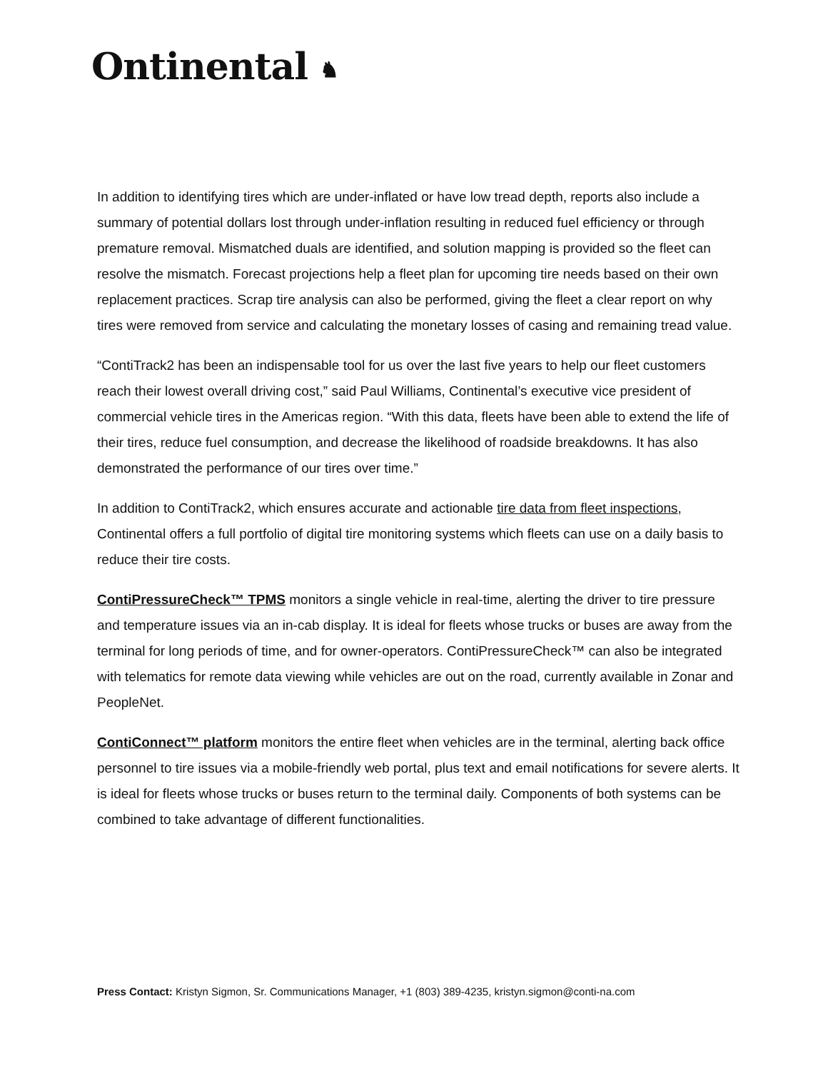Ontinental ♞
In addition to identifying tires which are under-inflated or have low tread depth, reports also include a summary of potential dollars lost through under-inflation resulting in reduced fuel efficiency or through premature removal. Mismatched duals are identified, and solution mapping is provided so the fleet can resolve the mismatch. Forecast projections help a fleet plan for upcoming tire needs based on their own replacement practices. Scrap tire analysis can also be performed, giving the fleet a clear report on why tires were removed from service and calculating the monetary losses of casing and remaining tread value.
“ContiTrack2 has been an indispensable tool for us over the last five years to help our fleet customers reach their lowest overall driving cost,” said Paul Williams, Continental’s executive vice president of commercial vehicle tires in the Americas region. “With this data, fleets have been able to extend the life of their tires, reduce fuel consumption, and decrease the likelihood of roadside breakdowns. It has also demonstrated the performance of our tires over time.”
In addition to ContiTrack2, which ensures accurate and actionable tire data from fleet inspections, Continental offers a full portfolio of digital tire monitoring systems which fleets can use on a daily basis to reduce their tire costs.
ContiPressureCheck™ TPMS monitors a single vehicle in real-time, alerting the driver to tire pressure and temperature issues via an in-cab display. It is ideal for fleets whose trucks or buses are away from the terminal for long periods of time, and for owner-operators. ContiPressureCheck™ can also be integrated with telematics for remote data viewing while vehicles are out on the road, currently available in Zonar and PeopleNet.
ContiConnect™ platform monitors the entire fleet when vehicles are in the terminal, alerting back office personnel to tire issues via a mobile-friendly web portal, plus text and email notifications for severe alerts. It is ideal for fleets whose trucks or buses return to the terminal daily. Components of both systems can be combined to take advantage of different functionalities.
Press Contact: Kristyn Sigmon, Sr. Communications Manager, +1 (803) 389-4235, kristyn.sigmon@conti-na.com